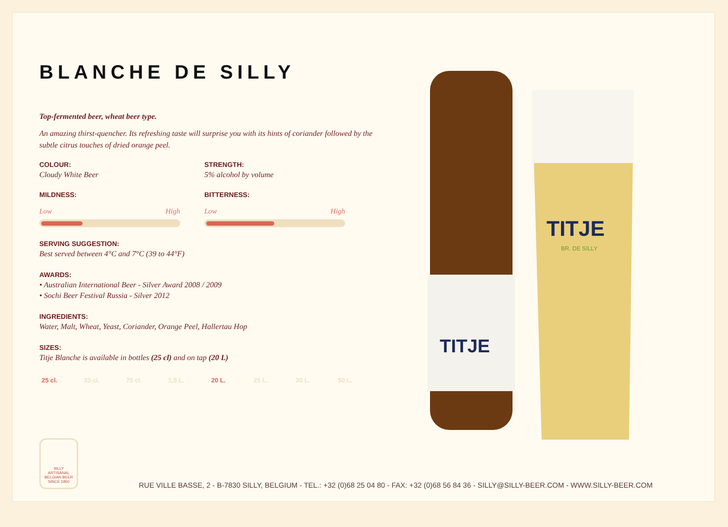BLANCHE DE SILLY
Top-fermented beer, wheat beer type.
An amazing thirst-quencher. Its refreshing taste will surprise you with its hints of coriander followed by the subtle citrus touches of dried orange peel.
COLOUR:
Cloudy White Beer
STRENGTH:
5% alcohol by volume
MILDNESS:
Low High
BITTERNESS:
Low High
SERVING SUGGESTION:
Best served between 4°C and 7°C (39 to 44°F)
AWARDS:
• Australian International Beer - Silver Award 2008 / 2009
• Sochi Beer Festival Russia - Silver 2012
INGREDIENTS:
Water, Malt, Wheat, Yeast, Coriander, Orange Peel, Hallertau Hop
SIZES:
Titje Blanche is available in bottles (25 cl) and on tap (20 L)
25 cl. 33 cl. 75 cl. 1,5 L. 20 L. 25 L. 30 L. 50 L.
TITJE
TITJE
BR. DE SILLY
SILLY
ARTISANAL
BELGIAN BEER
SINCE 1850
RUE VILLE BASSE, 2 - B-7830 SILLY, BELGIUM - TEL.: +32 (0)68 25 04 80 - FAX: +32 (0)68 56 84 36 - SILLY@SILLY-BEER.COM - WWW.SILLY-BEER.COM